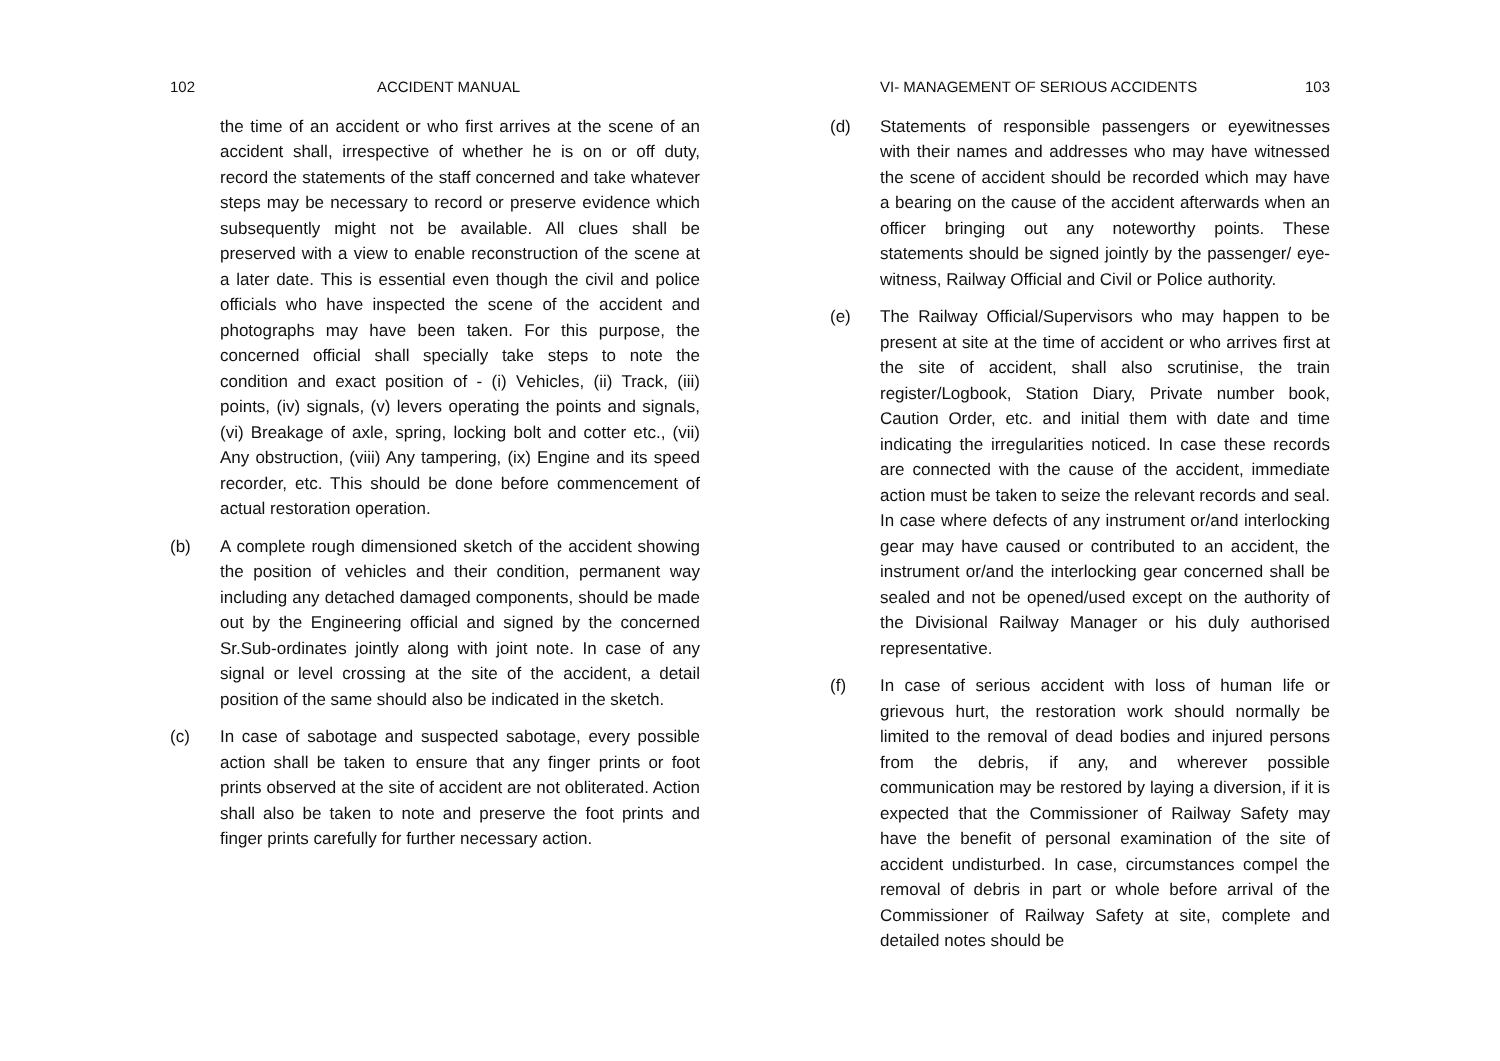102 ACCIDENT MANUAL
the time of an accident or who first arrives at the scene of an accident shall, irrespective of whether he is on or off duty, record the statements of the staff concerned and take whatever steps may be necessary to record or preserve evidence which subsequently might not be available. All clues shall be preserved with a view to enable reconstruction of the scene at a later date. This is essential even though the civil and police officials who have inspected the scene of the accident and photographs may have been taken. For this purpose, the concerned official shall specially take steps to note the condition and exact position of - (i) Vehicles, (ii) Track, (iii) points, (iv) signals, (v) levers operating the points and signals, (vi) Breakage of axle, spring, locking bolt and cotter etc., (vii) Any obstruction, (viii) Any tampering, (ix) Engine and its speed recorder, etc. This should be done before commencement of actual restoration operation.
(b) A complete rough dimensioned sketch of the accident showing the position of vehicles and their condition, permanent way including any detached damaged components, should be made out by the Engineering official and signed by the concerned Sr.Sub-ordinates jointly along with joint note. In case of any signal or level crossing at the site of the accident, a detail position of the same should also be indicated in the sketch.
(c) In case of sabotage and suspected sabotage, every possible action shall be taken to ensure that any finger prints or foot prints observed at the site of accident are not obliterated. Action shall also be taken to note and preserve the foot prints and finger prints carefully for further necessary action.
VI- MANAGEMENT OF SERIOUS ACCIDENTS 103
(d) Statements of responsible passengers or eyewitnesses with their names and addresses who may have witnessed the scene of accident should be recorded which may have a bearing on the cause of the accident afterwards when an officer bringing out any noteworthy points. These statements should be signed jointly by the passenger/ eye-witness, Railway Official and Civil or Police authority.
(e) The Railway Official/Supervisors who may happen to be present at site at the time of accident or who arrives first at the site of accident, shall also scrutinise, the train register/Logbook, Station Diary, Private number book, Caution Order, etc. and initial them with date and time indicating the irregularities noticed. In case these records are connected with the cause of the accident, immediate action must be taken to seize the relevant records and seal. In case where defects of any instrument or/and interlocking gear may have caused or contributed to an accident, the instrument or/and the interlocking gear concerned shall be sealed and not be opened/used except on the authority of the Divisional Railway Manager or his duly authorised representative.
(f) In case of serious accident with loss of human life or grievous hurt, the restoration work should normally be limited to the removal of dead bodies and injured persons from the debris, if any, and wherever possible communication may be restored by laying a diversion, if it is expected that the Commissioner of Railway Safety may have the benefit of personal examination of the site of accident undisturbed. In case, circumstances compel the removal of debris in part or whole before arrival of the Commissioner of Railway Safety at site, complete and detailed notes should be